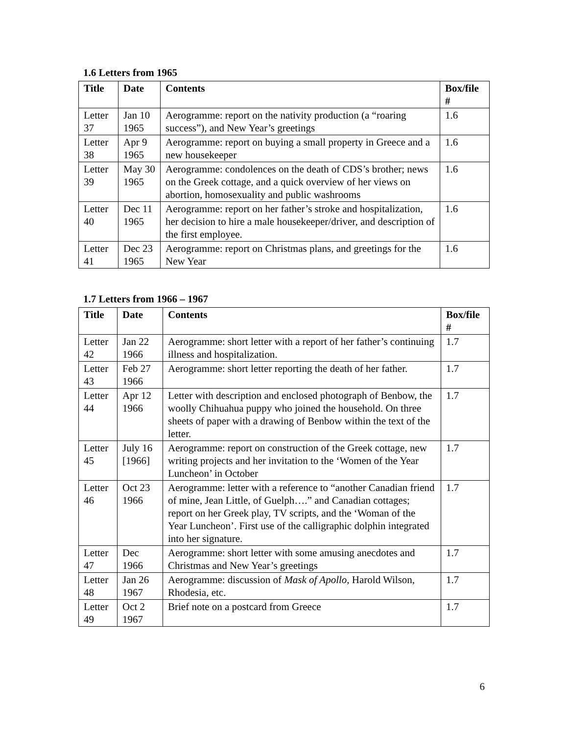1.6 Letters from 1965
| Title | Date | Contents | Box/file # |
| --- | --- | --- | --- |
| Letter 37 | Jan 10 1965 | Aerogramme: report on the nativity production (a “roaring success”), and New Year’s greetings | 1.6 |
| Letter 38 | Apr 9 1965 | Aerogramme: report on buying a small property in Greece and a new housekeeper | 1.6 |
| Letter 39 | May 30 1965 | Aerogramme: condolences on the death of CDS’s brother; news on the Greek cottage, and a quick overview of her views on abortion, homosexuality and public washrooms | 1.6 |
| Letter 40 | Dec 11 1965 | Aerogramme: report on her father’s stroke and hospitalization, her decision to hire a male housekeeper/driver, and description of the first employee. | 1.6 |
| Letter 41 | Dec 23 1965 | Aerogramme: report on Christmas plans, and greetings for the New Year | 1.6 |
1.7 Letters from 1966 – 1967
| Title | Date | Contents | Box/file # |
| --- | --- | --- | --- |
| Letter 42 | Jan 22 1966 | Aerogramme: short letter with a report of her father’s continuing illness and hospitalization. | 1.7 |
| Letter 43 | Feb 27 1966 | Aerogramme: short letter reporting the death of her father. | 1.7 |
| Letter 44 | Apr 12 1966 | Letter with description and enclosed photograph of Benbow, the woolly Chihuahua puppy who joined the household. On three sheets of paper with a drawing of Benbow within the text of the letter. | 1.7 |
| Letter 45 | July 16 [1966] | Aerogramme: report on construction of the Greek cottage, new writing projects and her invitation to the ‘Women of the Year Luncheon’ in October | 1.7 |
| Letter 46 | Oct 23 1966 | Aerogramme: letter with a reference to “another Canadian friend of mine, Jean Little, of Guelph….” and Canadian cottages; report on her Greek play, TV scripts, and the ‘Woman of the Year Luncheon’. First use of the calligraphic dolphin integrated into her signature. | 1.7 |
| Letter 47 | Dec 1966 | Aerogramme: short letter with some amusing anecdotes and Christmas and New Year’s greetings | 1.7 |
| Letter 48 | Jan 26 1967 | Aerogramme: discussion of Mask of Apollo , Harold Wilson, Rhodesia, etc. | 1.7 |
| Letter 49 | Oct 2 1967 | Brief note on a postcard from Greece | 1.7 |
6